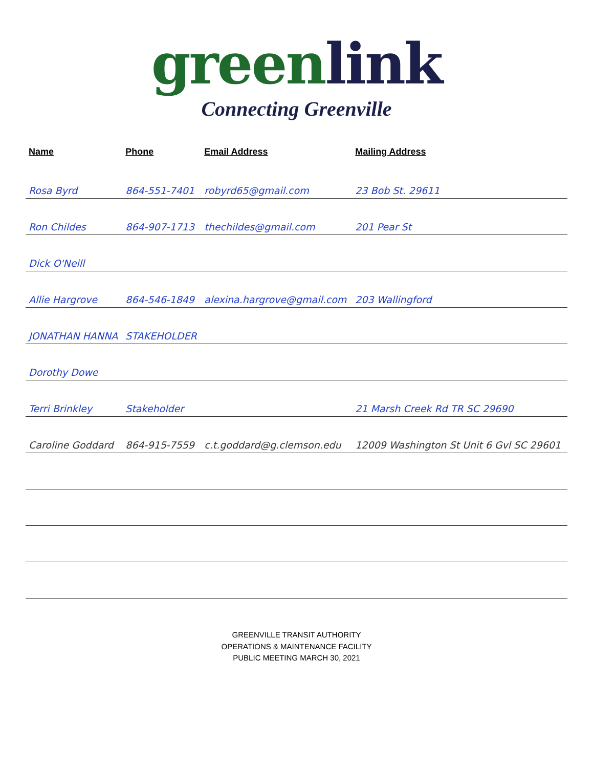greenlink
Connecting Greenville
| Name | Phone | Email Address | Mailing Address |
| --- | --- | --- | --- |
| Rosa Byrd | 864-551-7401 | robyrd65@gmail.com | 23 Bob St. 29611 |
| Ron Childes | 864-907-1713 | thechildes@gmail.com | 201 Pear St |
| Dick O'Neill | | | |
| Allie Hargrove | 864-546-1849 | alexina.hargrove@gmail.com | 203 Wallingford |
| JONATHAN HANNA | STAKEHOLDER | | |
| Dorothy Dowe | | | |
| Terri Brinkley | Stakeholder | | 21 Marsh Creek Rd TR SC 29690 |
| Caroline Goddard | 864-915-7559 | c.t.goddard@g.clemson.edu | 12009 Washington St Unit 6 Gvl SC 29601 |
GREENVILLE TRANSIT AUTHORITY
OPERATIONS & MAINTENANCE FACILITY
PUBLIC MEETING MARCH 30, 2021